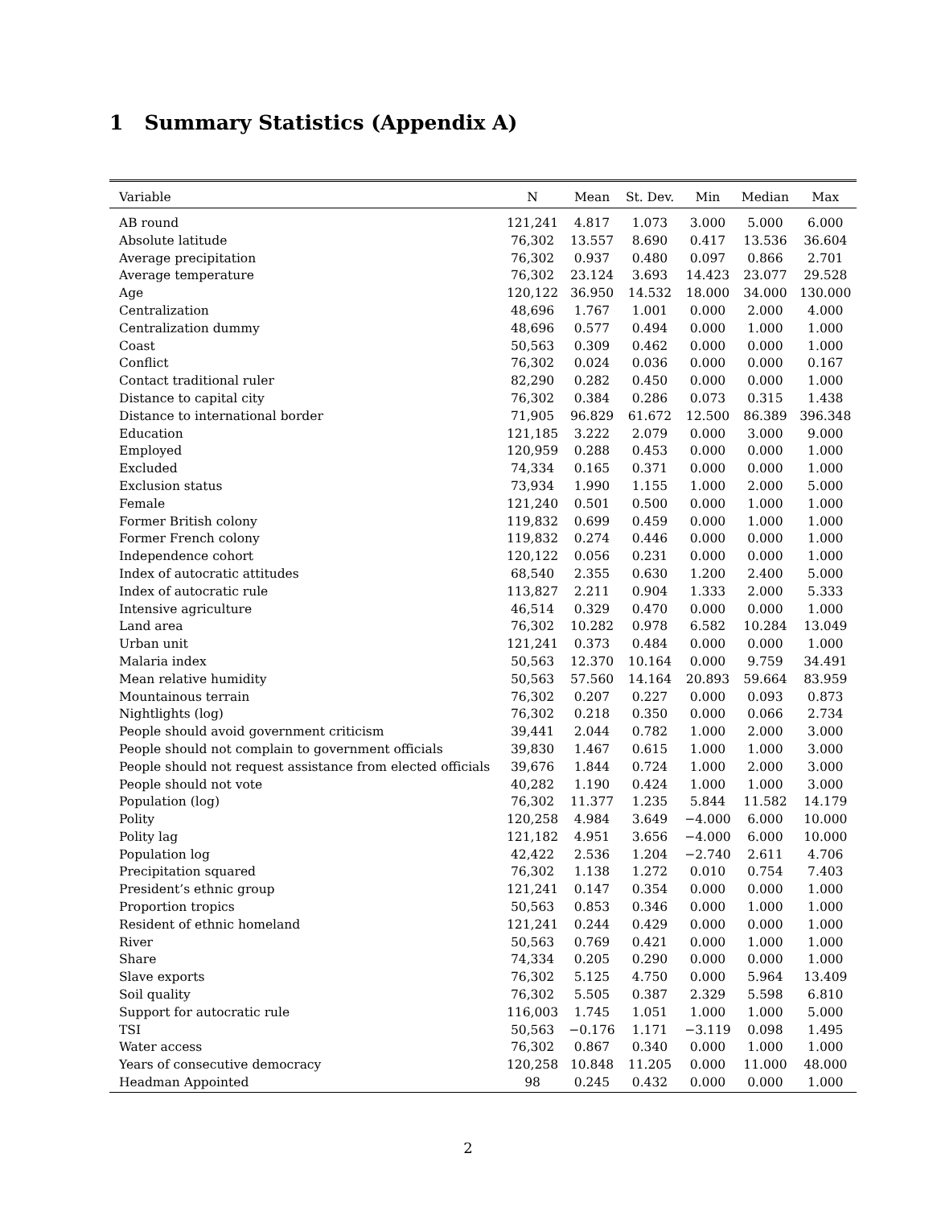1 Summary Statistics (Appendix A)
| Variable | N | Mean | St. Dev. | Min | Median | Max |
| --- | --- | --- | --- | --- | --- | --- |
| AB round | 121,241 | 4.817 | 1.073 | 3.000 | 5.000 | 6.000 |
| Absolute latitude | 76,302 | 13.557 | 8.690 | 0.417 | 13.536 | 36.604 |
| Average precipitation | 76,302 | 0.937 | 0.480 | 0.097 | 0.866 | 2.701 |
| Average temperature | 76,302 | 23.124 | 3.693 | 14.423 | 23.077 | 29.528 |
| Age | 120,122 | 36.950 | 14.532 | 18.000 | 34.000 | 130.000 |
| Centralization | 48,696 | 1.767 | 1.001 | 0.000 | 2.000 | 4.000 |
| Centralization dummy | 48,696 | 0.577 | 0.494 | 0.000 | 1.000 | 1.000 |
| Coast | 50,563 | 0.309 | 0.462 | 0.000 | 0.000 | 1.000 |
| Conflict | 76,302 | 0.024 | 0.036 | 0.000 | 0.000 | 0.167 |
| Contact traditional ruler | 82,290 | 0.282 | 0.450 | 0.000 | 0.000 | 1.000 |
| Distance to capital city | 76,302 | 0.384 | 0.286 | 0.073 | 0.315 | 1.438 |
| Distance to international border | 71,905 | 96.829 | 61.672 | 12.500 | 86.389 | 396.348 |
| Education | 121,185 | 3.222 | 2.079 | 0.000 | 3.000 | 9.000 |
| Employed | 120,959 | 0.288 | 0.453 | 0.000 | 0.000 | 1.000 |
| Excluded | 74,334 | 0.165 | 0.371 | 0.000 | 0.000 | 1.000 |
| Exclusion status | 73,934 | 1.990 | 1.155 | 1.000 | 2.000 | 5.000 |
| Female | 121,240 | 0.501 | 0.500 | 0.000 | 1.000 | 1.000 |
| Former British colony | 119,832 | 0.699 | 0.459 | 0.000 | 1.000 | 1.000 |
| Former French colony | 119,832 | 0.274 | 0.446 | 0.000 | 0.000 | 1.000 |
| Independence cohort | 120,122 | 0.056 | 0.231 | 0.000 | 0.000 | 1.000 |
| Index of autocratic attitudes | 68,540 | 2.355 | 0.630 | 1.200 | 2.400 | 5.000 |
| Index of autocratic rule | 113,827 | 2.211 | 0.904 | 1.333 | 2.000 | 5.333 |
| Intensive agriculture | 46,514 | 0.329 | 0.470 | 0.000 | 0.000 | 1.000 |
| Land area | 76,302 | 10.282 | 0.978 | 6.582 | 10.284 | 13.049 |
| Urban unit | 121,241 | 0.373 | 0.484 | 0.000 | 0.000 | 1.000 |
| Malaria index | 50,563 | 12.370 | 10.164 | 0.000 | 9.759 | 34.491 |
| Mean relative humidity | 50,563 | 57.560 | 14.164 | 20.893 | 59.664 | 83.959 |
| Mountainous terrain | 76,302 | 0.207 | 0.227 | 0.000 | 0.093 | 0.873 |
| Nightlights (log) | 76,302 | 0.218 | 0.350 | 0.000 | 0.066 | 2.734 |
| People should avoid government criticism | 39,441 | 2.044 | 0.782 | 1.000 | 2.000 | 3.000 |
| People should not complain to government officials | 39,830 | 1.467 | 0.615 | 1.000 | 1.000 | 3.000 |
| People should not request assistance from elected officials | 39,676 | 1.844 | 0.724 | 1.000 | 2.000 | 3.000 |
| People should not vote | 40,282 | 1.190 | 0.424 | 1.000 | 1.000 | 3.000 |
| Population (log) | 76,302 | 11.377 | 1.235 | 5.844 | 11.582 | 14.179 |
| Polity | 120,258 | 4.984 | 3.649 | −4.000 | 6.000 | 10.000 |
| Polity lag | 121,182 | 4.951 | 3.656 | −4.000 | 6.000 | 10.000 |
| Population log | 42,422 | 2.536 | 1.204 | −2.740 | 2.611 | 4.706 |
| Precipitation squared | 76,302 | 1.138 | 1.272 | 0.010 | 0.754 | 7.403 |
| President’s ethnic group | 121,241 | 0.147 | 0.354 | 0.000 | 0.000 | 1.000 |
| Proportion tropics | 50,563 | 0.853 | 0.346 | 0.000 | 1.000 | 1.000 |
| Resident of ethnic homeland | 121,241 | 0.244 | 0.429 | 0.000 | 0.000 | 1.000 |
| River | 50,563 | 0.769 | 0.421 | 0.000 | 1.000 | 1.000 |
| Share | 74,334 | 0.205 | 0.290 | 0.000 | 0.000 | 1.000 |
| Slave exports | 76,302 | 5.125 | 4.750 | 0.000 | 5.964 | 13.409 |
| Soil quality | 76,302 | 5.505 | 0.387 | 2.329 | 5.598 | 6.810 |
| Support for autocratic rule | 116,003 | 1.745 | 1.051 | 1.000 | 1.000 | 5.000 |
| TSI | 50,563 | −0.176 | 1.171 | −3.119 | 0.098 | 1.495 |
| Water access | 76,302 | 0.867 | 0.340 | 0.000 | 1.000 | 1.000 |
| Years of consecutive democracy | 120,258 | 10.848 | 11.205 | 0.000 | 11.000 | 48.000 |
| Headman Appointed | 98 | 0.245 | 0.432 | 0.000 | 0.000 | 1.000 |
2